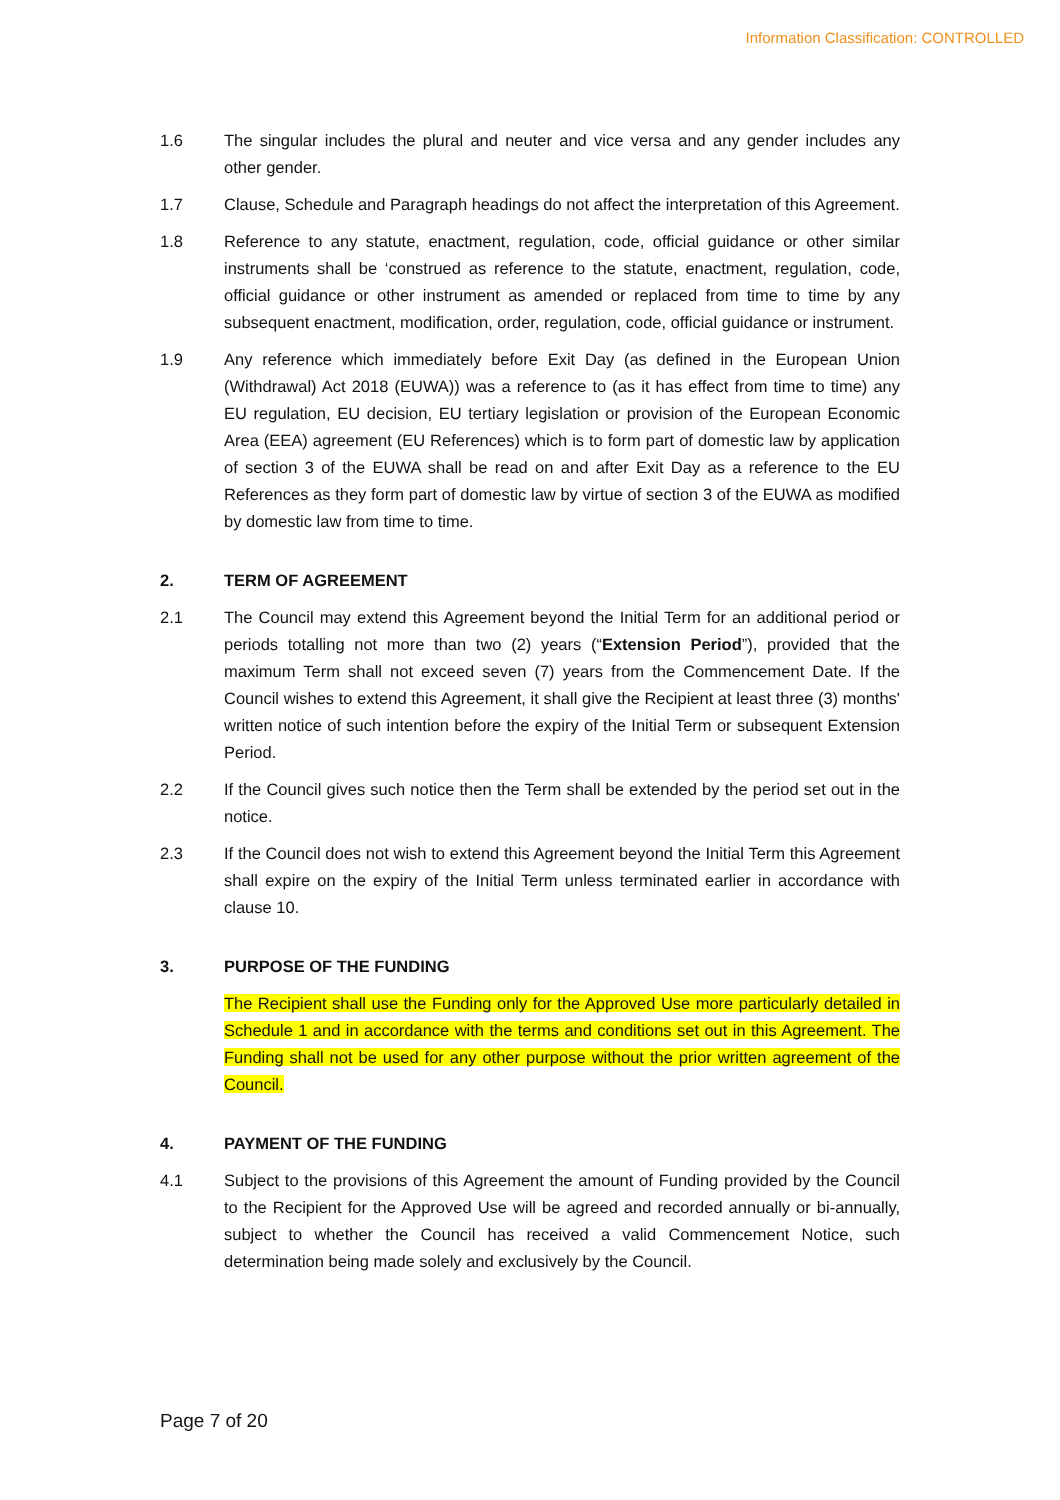Information Classification: CONTROLLED
1.6 The singular includes the plural and neuter and vice versa and any gender includes any other gender.
1.7 Clause, Schedule and Paragraph headings do not affect the interpretation of this Agreement.
1.8 Reference to any statute, enactment, regulation, code, official guidance or other similar instruments shall be ‘construed as reference to the statute, enactment, regulation, code, official guidance or other instrument as amended or replaced from time to time by any subsequent enactment, modification, order, regulation, code, official guidance or instrument.
1.9 Any reference which immediately before Exit Day (as defined in the European Union (Withdrawal) Act 2018 (EUWA)) was a reference to (as it has effect from time to time) any EU regulation, EU decision, EU tertiary legislation or provision of the European Economic Area (EEA) agreement (EU References) which is to form part of domestic law by application of section 3 of the EUWA shall be read on and after Exit Day as a reference to the EU References as they form part of domestic law by virtue of section 3 of the EUWA as modified by domestic law from time to time.
2. TERM OF AGREEMENT
2.1 The Council may extend this Agreement beyond the Initial Term for an additional period or periods totalling not more than two (2) years (“Extension Period”), provided that the maximum Term shall not exceed seven (7) years from the Commencement Date. If the Council wishes to extend this Agreement, it shall give the Recipient at least three (3) months' written notice of such intention before the expiry of the Initial Term or subsequent Extension Period.
2.2 If the Council gives such notice then the Term shall be extended by the period set out in the notice.
2.3 If the Council does not wish to extend this Agreement beyond the Initial Term this Agreement shall expire on the expiry of the Initial Term unless terminated earlier in accordance with clause 10.
3. PURPOSE OF THE FUNDING
The Recipient shall use the Funding only for the Approved Use more particularly detailed in Schedule 1 and in accordance with the terms and conditions set out in this Agreement. The Funding shall not be used for any other purpose without the prior written agreement of the Council.
4. PAYMENT OF THE FUNDING
4.1 Subject to the provisions of this Agreement the amount of Funding provided by the Council to the Recipient for the Approved Use will be agreed and recorded annually or bi-annually, subject to whether the Council has received a valid Commencement Notice, such determination being made solely and exclusively by the Council.
Page 7 of 20